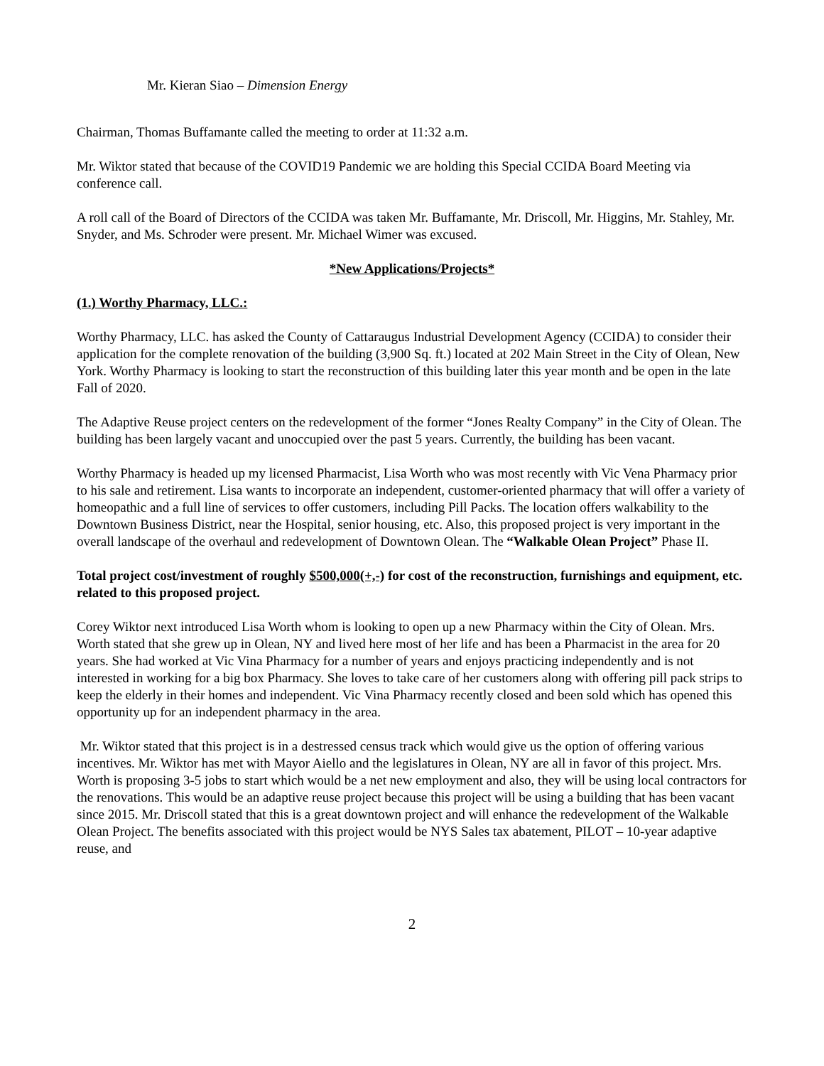Mr. Kieran Siao – Dimension Energy
Chairman, Thomas Buffamante called the meeting to order at 11:32 a.m.
Mr. Wiktor stated that because of the COVID19 Pandemic we are holding this Special CCIDA Board Meeting via conference call.
A roll call of the Board of Directors of the CCIDA was taken Mr. Buffamante, Mr. Driscoll, Mr. Higgins, Mr. Stahley, Mr. Snyder, and Ms. Schroder were present. Mr. Michael Wimer was excused.
*New Applications/Projects*
(1.) Worthy Pharmacy, LLC.:
Worthy Pharmacy, LLC. has asked the County of Cattaraugus Industrial Development Agency (CCIDA) to consider their application for the complete renovation of the building (3,900 Sq. ft.) located at 202 Main Street in the City of Olean, New York. Worthy Pharmacy is looking to start the reconstruction of this building later this year month and be open in the late Fall of 2020.
The Adaptive Reuse project centers on the redevelopment of the former “Jones Realty Company” in the City of Olean. The building has been largely vacant and unoccupied over the past 5 years. Currently, the building has been vacant.
Worthy Pharmacy is headed up my licensed Pharmacist, Lisa Worth who was most recently with Vic Vena Pharmacy prior to his sale and retirement. Lisa wants to incorporate an independent, customer-oriented pharmacy that will offer a variety of homeopathic and a full line of services to offer customers, including Pill Packs. The location offers walkability to the Downtown Business District, near the Hospital, senior housing, etc. Also, this proposed project is very important in the overall landscape of the overhaul and redevelopment of Downtown Olean. The “Walkable Olean Project” Phase II.
Total project cost/investment of roughly $500,000(+,-) for cost of the reconstruction, furnishings and equipment, etc. related to this proposed project.
Corey Wiktor next introduced Lisa Worth whom is looking to open up a new Pharmacy within the City of Olean. Mrs. Worth stated that she grew up in Olean, NY and lived here most of her life and has been a Pharmacist in the area for 20 years. She had worked at Vic Vina Pharmacy for a number of years and enjoys practicing independently and is not interested in working for a big box Pharmacy. She loves to take care of her customers along with offering pill pack strips to keep the elderly in their homes and independent. Vic Vina Pharmacy recently closed and been sold which has opened this opportunity up for an independent pharmacy in the area.
Mr. Wiktor stated that this project is in a destressed census track which would give us the option of offering various incentives. Mr. Wiktor has met with Mayor Aiello and the legislatures in Olean, NY are all in favor of this project. Mrs. Worth is proposing 3-5 jobs to start which would be a net new employment and also, they will be using local contractors for the renovations. This would be an adaptive reuse project because this project will be using a building that has been vacant since 2015. Mr. Driscoll stated that this is a great downtown project and will enhance the redevelopment of the Walkable Olean Project. The benefits associated with this project would be NYS Sales tax abatement, PILOT – 10-year adaptive reuse, and
2